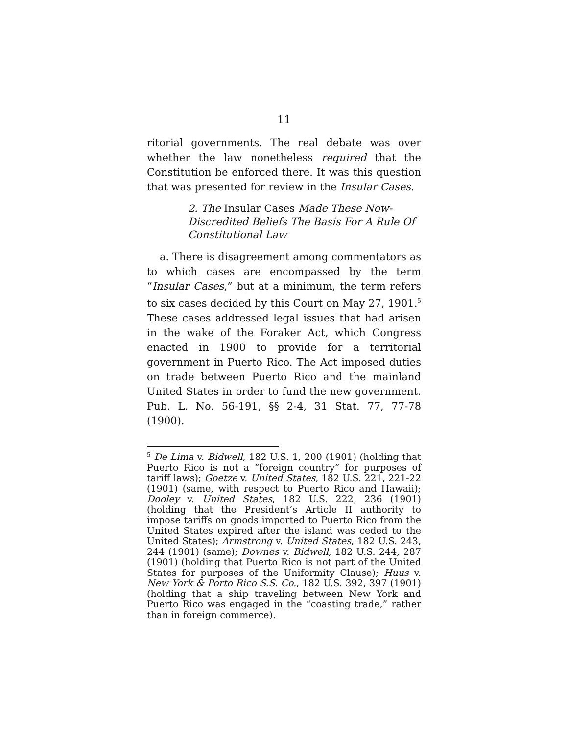11
ritorial governments. The real debate was over whether the law nonetheless required that the Constitution be enforced there. It was this question that was presented for review in the Insular Cases.
2. The Insular Cases Made These Now-Discredited Beliefs The Basis For A Rule Of Constitutional Law
a. There is disagreement among commentators as to which cases are encompassed by the term “Insular Cases,” but at a minimum, the term refers to six cases decided by this Court on May 27, 1901.<sup>5</sup> These cases addressed legal issues that had arisen in the wake of the Foraker Act, which Congress enacted in 1900 to provide for a territorial government in Puerto Rico. The Act imposed duties on trade between Puerto Rico and the mainland United States in order to fund the new government. Pub. L. No. 56-191, §§ 2-4, 31 Stat. 77, 77-78 (1900).
<sup>5</sup> De Lima v. Bidwell, 182 U.S. 1, 200 (1901) (holding that Puerto Rico is not a “foreign country” for purposes of tariff laws); Goetze v. United States, 182 U.S. 221, 221-22 (1901) (same, with respect to Puerto Rico and Hawaii); Dooley v. United States, 182 U.S. 222, 236 (1901) (holding that the President’s Article II authority to impose tariffs on goods imported to Puerto Rico from the United States expired after the island was ceded to the United States); Armstrong v. United States, 182 U.S. 243, 244 (1901) (same); Downes v. Bidwell, 182 U.S. 244, 287 (1901) (holding that Puerto Rico is not part of the United States for purposes of the Uniformity Clause); Huus v. New York & Porto Rico S.S. Co., 182 U.S. 392, 397 (1901) (holding that a ship traveling between New York and Puerto Rico was engaged in the “coasting trade,” rather than in foreign commerce).